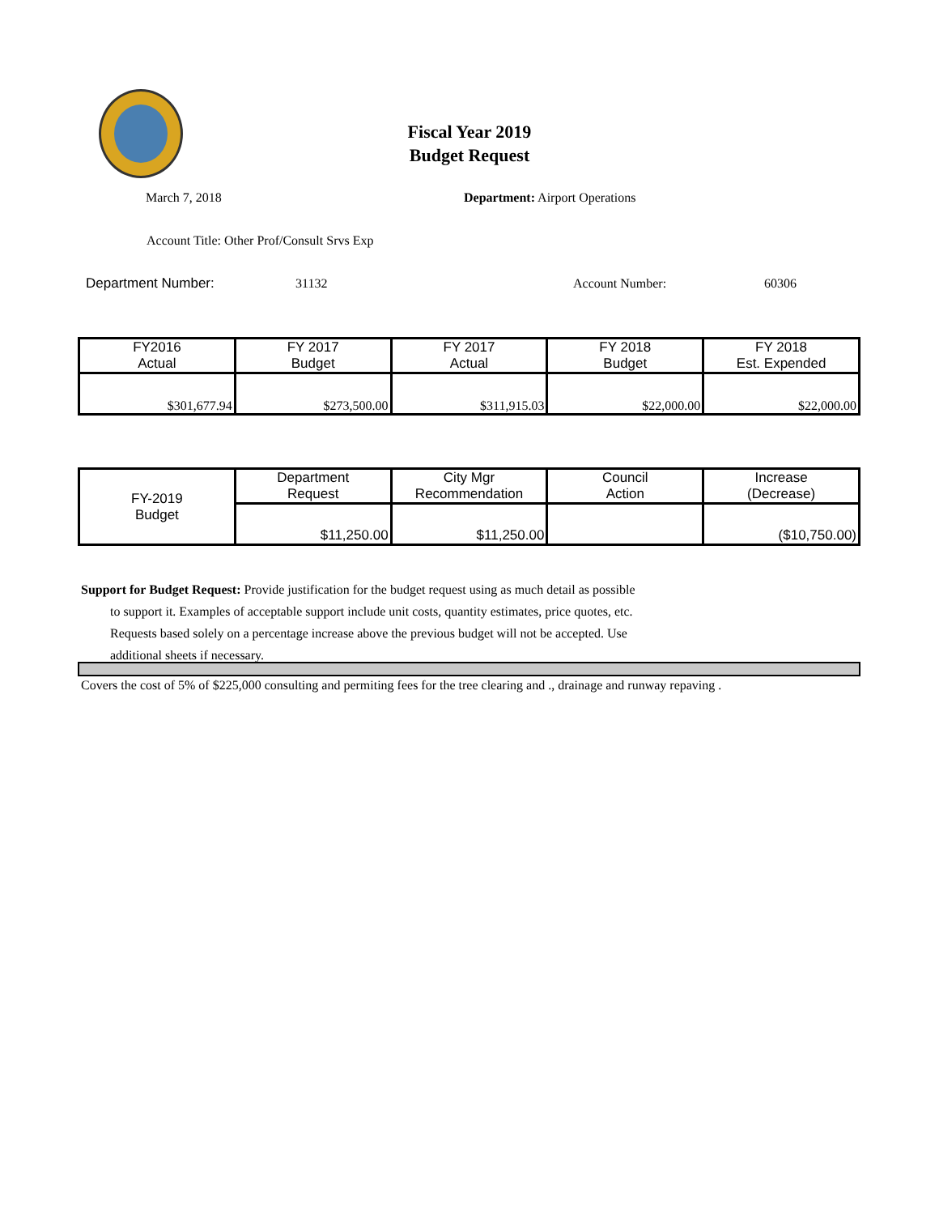Fiscal Year 2019
Budget Request
March 7, 2018 Department: Airport Operations
Account Title: Other Prof/Consult Srvs Exp
Department Number: 31132 Account Number: 60306
| FY2016 Actual | FY 2017 Budget | FY 2017 Actual | FY 2018 Budget | FY 2018 Est. Expended |
| $301,677.94 | $273,500.00 | $311,915.03 | $22,000.00 | $22,000.00 |
| FY-2019 Budget | Department Request | City Mgr Recommendation | Council Action | Increase (Decrease) |
| | $11,250.00 | $11,250.00 | | ($10,750.00) |
Support for Budget Request: Provide justification for the budget request using as much detail as possible
to support it. Examples of acceptable support include unit costs, quantity estimates, price quotes, etc.
Requests based solely on a percentage increase above the previous budget will not be accepted. Use
additional sheets if necessary.
Covers the cost of 5% of $225,000 consulting and permiting fees for the tree clearing and ., drainage and runway repaving .